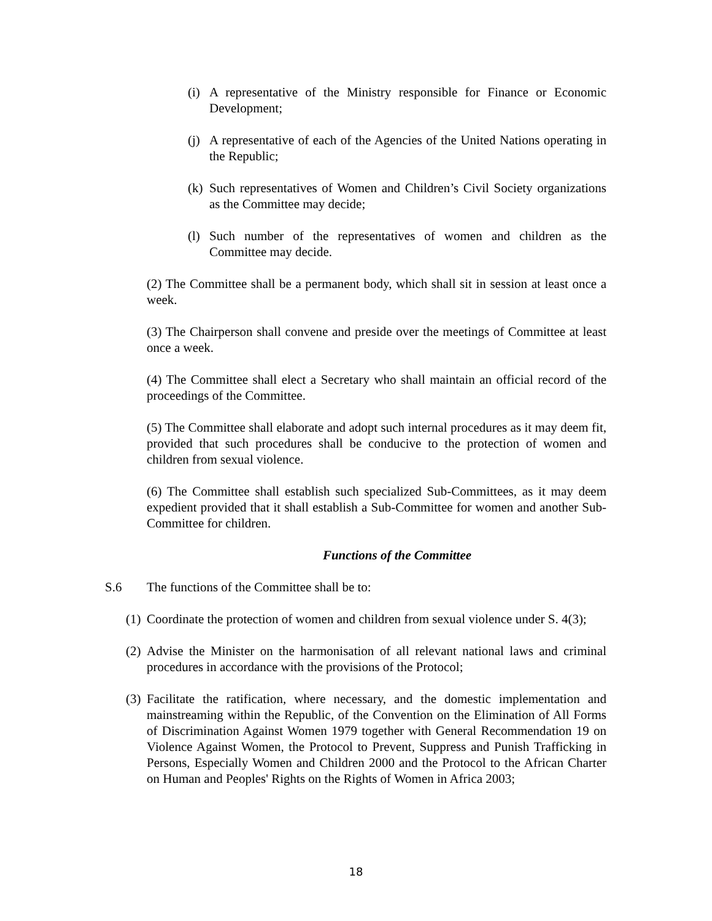(i) A representative of the Ministry responsible for Finance or Economic Development;
(j) A representative of each of the Agencies of the United Nations operating in the Republic;
(k) Such representatives of Women and Children’s Civil Society organizations as the Committee may decide;
(l) Such number of the representatives of women and children as the Committee may decide.
(2) The Committee shall be a permanent body, which shall sit in session at least once a week.
(3) The Chairperson shall convene and preside over the meetings of Committee at least once a week.
(4) The Committee shall elect a Secretary who shall maintain an official record of the proceedings of the Committee.
(5) The Committee shall elaborate and adopt such internal procedures as it may deem fit, provided that such procedures shall be conducive to the protection of women and children from sexual violence.
(6) The Committee shall establish such specialized Sub-Committees, as it may deem expedient provided that it shall establish a Sub-Committee for women and another Sub-Committee for children.
Functions of the Committee
S.6 The functions of the Committee shall be to:
(1) Coordinate the protection of women and children from sexual violence under S. 4(3);
(2) Advise the Minister on the harmonisation of all relevant national laws and criminal procedures in accordance with the provisions of the Protocol;
(3) Facilitate the ratification, where necessary, and the domestic implementation and mainstreaming within the Republic, of the Convention on the Elimination of All Forms of Discrimination Against Women 1979 together with General Recommendation 19 on Violence Against Women, the Protocol to Prevent, Suppress and Punish Trafficking in Persons, Especially Women and Children 2000 and the Protocol to the African Charter on Human and Peoples' Rights on the Rights of Women in Africa 2003;
18